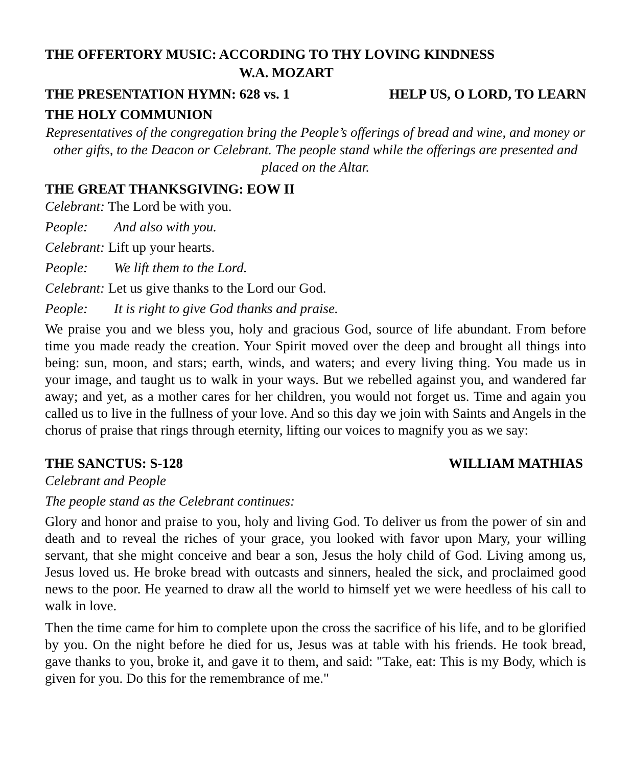THE OFFERTORY MUSIC: ACCORDING TO THY LOVING KINDNESS
W.A. MOZART
THE PRESENTATION HYMN: 628 vs. 1 HELP US, O LORD, TO LEARN
THE HOLY COMMUNION
Representatives of the congregation bring the People’s offerings of bread and wine, and money or other gifts, to the Deacon or Celebrant. The people stand while the offerings are presented and placed on the Altar.
THE GREAT THANKSGIVING: EOW II
Celebrant: The Lord be with you.
People: And also with you.
Celebrant: Lift up your hearts.
People: We lift them to the Lord.
Celebrant: Let us give thanks to the Lord our God.
People: It is right to give God thanks and praise.
We praise you and we bless you, holy and gracious God, source of life abundant. From before time you made ready the creation. Your Spirit moved over the deep and brought all things into being: sun, moon, and stars; earth, winds, and waters; and every living thing. You made us in your image, and taught us to walk in your ways. But we rebelled against you, and wandered far away; and yet, as a mother cares for her children, you would not forget us. Time and again you called us to live in the fullness of your love. And so this day we join with Saints and Angels in the chorus of praise that rings through eternity, lifting our voices to magnify you as we say:
THE SANCTUS: S-128 WILLIAM MATHIAS
Celebrant and People
The people stand as the Celebrant continues:
Glory and honor and praise to you, holy and living God. To deliver us from the power of sin and death and to reveal the riches of your grace, you looked with favor upon Mary, your willing servant, that she might conceive and bear a son, Jesus the holy child of God. Living among us, Jesus loved us. He broke bread with outcasts and sinners, healed the sick, and proclaimed good news to the poor. He yearned to draw all the world to himself yet we were heedless of his call to walk in love.
Then the time came for him to complete upon the cross the sacrifice of his life, and to be glorified by you. On the night before he died for us, Jesus was at table with his friends. He took bread, gave thanks to you, broke it, and gave it to them, and said: "Take, eat: This is my Body, which is given for you. Do this for the remembrance of me."